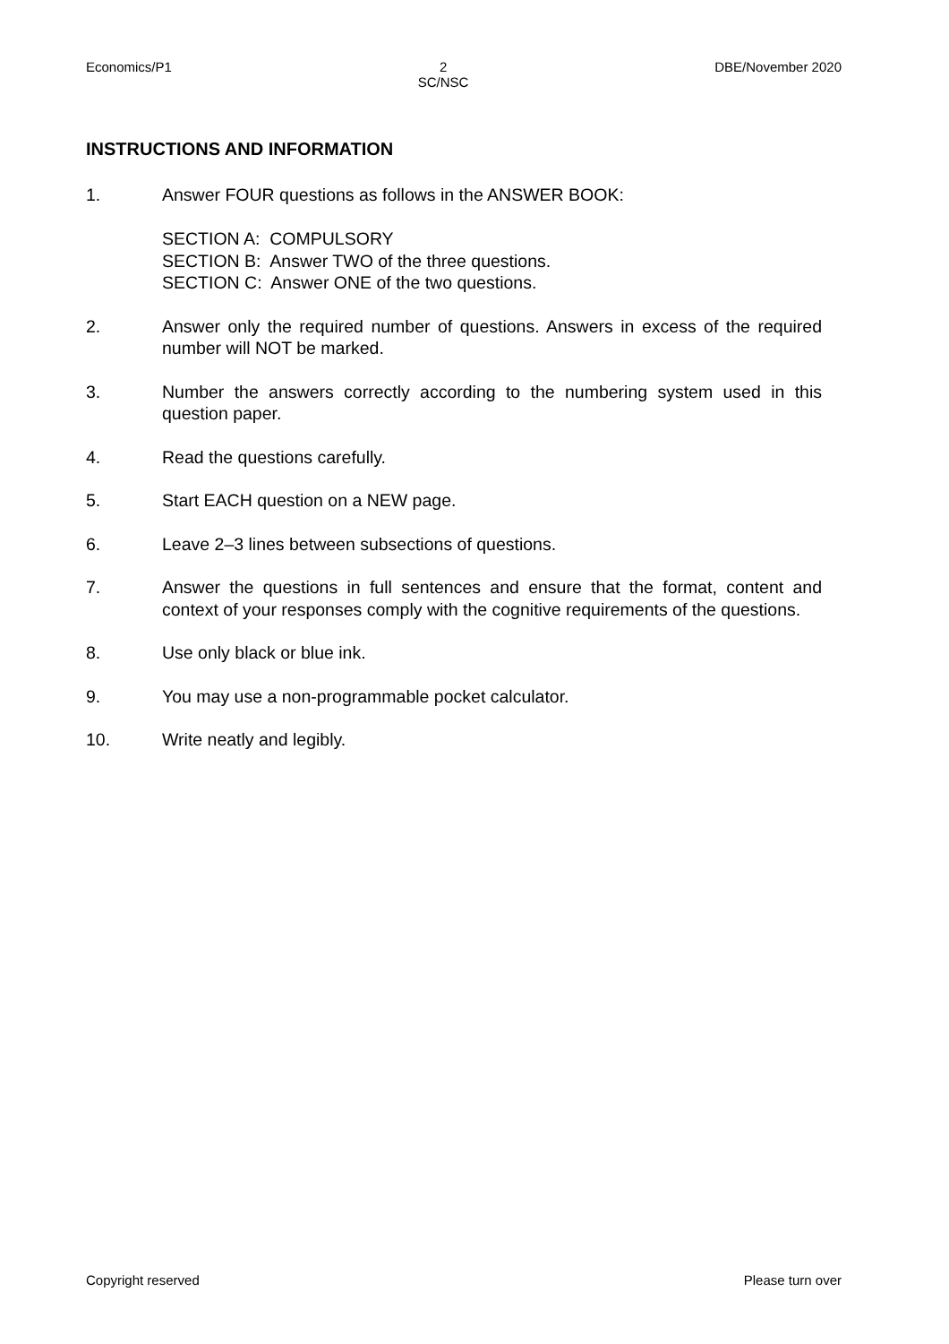Economics/P1 2
SC/NSC DBE/November 2020
INSTRUCTIONS AND INFORMATION
1. Answer FOUR questions as follows in the ANSWER BOOK:
SECTION A: COMPULSORY
SECTION B: Answer TWO of the three questions.
SECTION C: Answer ONE of the two questions.
2. Answer only the required number of questions. Answers in excess of the required number will NOT be marked.
3. Number the answers correctly according to the numbering system used in this question paper.
4. Read the questions carefully.
5. Start EACH question on a NEW page.
6. Leave 2–3 lines between subsections of questions.
7. Answer the questions in full sentences and ensure that the format, content and context of your responses comply with the cognitive requirements of the questions.
8. Use only black or blue ink.
9. You may use a non-programmable pocket calculator.
10. Write neatly and legibly.
Copyright reserved Please turn over